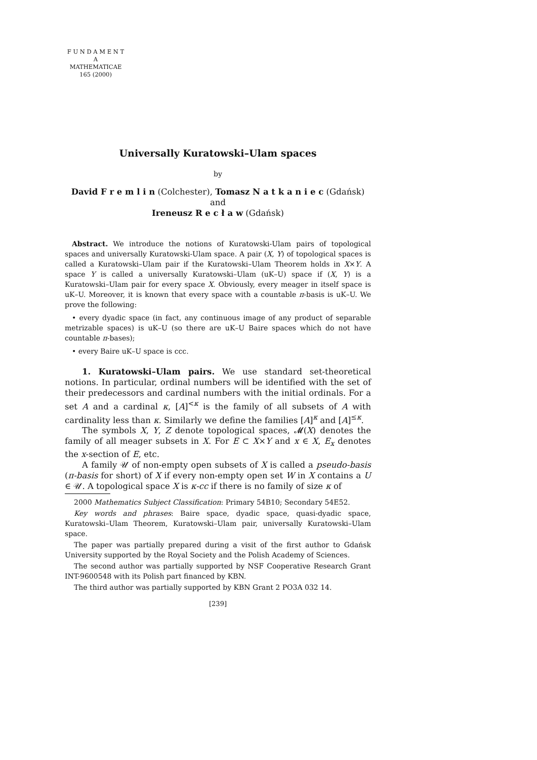F U N D A M E N T A
MATHEMATICAE
165 (2000)
Universally Kuratowski–Ulam spaces
by
David F r e m l i n (Colchester), Tomasz N a t k a n i e c (Gdańsk) and
Ireneusz R e c ł a w (Gdańsk)
Abstract. We introduce the notions of Kuratowski-Ulam pairs of topological spaces and universally Kuratowski-Ulam space. A pair (X, Y) of topological spaces is called a Kuratowski–Ulam pair if the Kuratowski–Ulam Theorem holds in X×Y. A space Y is called a universally Kuratowski–Ulam (uK–U) space if (X, Y) is a Kuratowski–Ulam pair for every space X. Obviously, every meager in itself space is uK–U. Moreover, it is known that every space with a countable π-basis is uK–U. We prove the following:
• every dyadic space (in fact, any continuous image of any product of separable metrizable spaces) is uK–U (so there are uK–U Baire spaces which do not have countable π-bases);
• every Baire uK–U space is ccc.
1. Kuratowski–Ulam pairs. We use standard set-theoretical notions. In particular, ordinal numbers will be identified with the set of their predecessors and cardinal numbers with the initial ordinals. For a set A and a cardinal κ, [A]<sup><κ</sup> is the family of all subsets of A with cardinality less than κ. Similarly we define the families [A]<sup>κ</sup> and [A]<sup>≤κ</sup>.
The symbols X, Y, Z denote topological spaces, 𝓜(X) denotes the family of all meager subsets in X. For E ⊂ X×Y and x ∈ X, E<sub>x</sub> denotes the x-section of E, etc.
A family 𝒰 of non-empty open subsets of X is called a pseudo-basis (π-basis for short) of X if every non-empty open set W in X contains a U ∈ 𝒰. A topological space X is κ-cc if there is no family of size κ of
2000 Mathematics Subject Classification: Primary 54B10; Secondary 54E52.
Key words and phrases: Baire space, dyadic space, quasi-dyadic space, Kuratowski–Ulam Theorem, Kuratowski–Ulam pair, universally Kuratowski–Ulam space.
The paper was partially prepared during a visit of the first author to Gdańsk University supported by the Royal Society and the Polish Academy of Sciences.
The second author was partially supported by NSF Cooperative Research Grant INT-9600548 with its Polish part financed by KBN.
The third author was partially supported by KBN Grant 2 PO3A 032 14.
[239]